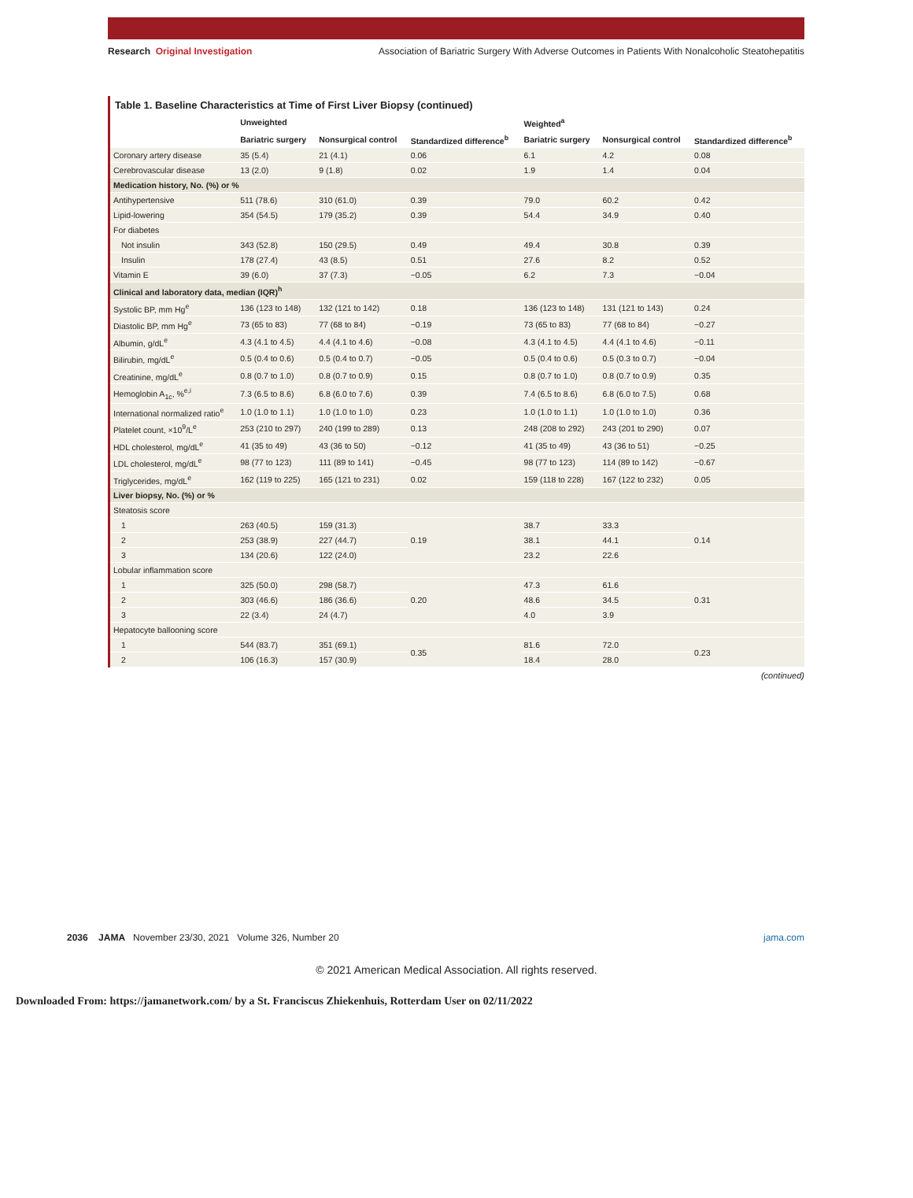Research Original Investigation Association of Bariatric Surgery With Adverse Outcomes in Patients With Nonalcoholic Steatohepatitis
Table 1. Baseline Characteristics at Time of First Liver Biopsy (continued)
| | Unweighted | | | Weighted<sup>a</sup> | | |
| --- | --- | --- | --- | --- | --- | --- |
| | Bariatric surgery | Nonsurgical control | Standardized difference<sup>b</sup> | Bariatric surgery | Nonsurgical control | Standardized difference<sup>b</sup> |
| Coronary artery disease | 35 (5.4) | 21 (4.1) | 0.06 | 6.1 | 4.2 | 0.08 |
| Cerebrovascular disease | 13 (2.0) | 9 (1.8) | 0.02 | 1.9 | 1.4 | 0.04 |
| Medication history, No. (%) or % | | | | | | |
| Antihypertensive | 511 (78.6) | 310 (61.0) | 0.39 | 79.0 | 60.2 | 0.42 |
| Lipid-lowering | 354 (54.5) | 179 (35.2) | 0.39 | 54.4 | 34.9 | 0.40 |
| For diabetes | | | | | | |
| Not insulin | 343 (52.8) | 150 (29.5) | 0.49 | 49.4 | 30.8 | 0.39 |
| Insulin | 178 (27.4) | 43 (8.5) | 0.51 | 27.6 | 8.2 | 0.52 |
| Vitamin E | 39 (6.0) | 37 (7.3) | −0.05 | 6.2 | 7.3 | −0.04 |
| Clinical and laboratory data, median (IQR)<sup>h</sup> | | | | | | |
| Systolic BP, mm Hg<sup>e</sup> | 136 (123 to 148) | 132 (121 to 142) | 0.18 | 136 (123 to 148) | 131 (121 to 143) | 0.24 |
| Diastolic BP, mm Hg<sup>e</sup> | 73 (65 to 83) | 77 (68 to 84) | −0.19 | 73 (65 to 83) | 77 (68 to 84) | −0.27 |
| Albumin, g/dL<sup>e</sup> | 4.3 (4.1 to 4.5) | 4.4 (4.1 to 4.6) | −0.08 | 4.3 (4.1 to 4.5) | 4.4 (4.1 to 4.6) | −0.11 |
| Bilirubin, mg/dL<sup>e</sup> | 0.5 (0.4 to 0.6) | 0.5 (0.4 to 0.7) | −0.05 | 0.5 (0.4 to 0.6) | 0.5 (0.3 to 0.7) | −0.04 |
| Creatinine, mg/dL<sup>e</sup> | 0.8 (0.7 to 1.0) | 0.8 (0.7 to 0.9) | 0.15 | 0.8 (0.7 to 1.0) | 0.8 (0.7 to 0.9) | 0.35 |
| Hemoglobin A<sub>1c</sub>, %<sup>e,i</sup> | 7.3 (6.5 to 8.6) | 6.8 (6.0 to 7.6) | 0.39 | 7.4 (6.5 to 8.6) | 6.8 (6.0 to 7.5) | 0.68 |
| International normalized ratio<sup>e</sup> | 1.0 (1.0 to 1.1) | 1.0 (1.0 to 1.0) | 0.23 | 1.0 (1.0 to 1.1) | 1.0 (1.0 to 1.0) | 0.36 |
| Platelet count, ×10<sup>9</sup>/L<sup>e</sup> | 253 (210 to 297) | 240 (199 to 289) | 0.13 | 248 (208 to 292) | 243 (201 to 290) | 0.07 |
| HDL cholesterol, mg/dL<sup>e</sup> | 41 (35 to 49) | 43 (36 to 50) | −0.12 | 41 (35 to 49) | 43 (36 to 51) | −0.25 |
| LDL cholesterol, mg/dL<sup>e</sup> | 98 (77 to 123) | 111 (89 to 141) | −0.45 | 98 (77 to 123) | 114 (89 to 142) | −0.67 |
| Triglycerides, mg/dL<sup>e</sup> | 162 (119 to 225) | 165 (121 to 231) | 0.02 | 159 (118 to 228) | 167 (122 to 232) | 0.05 |
| Liver biopsy, No. (%) or % | | | | | | |
| Steatosis score | | | | | | |
| 1 | 263 (40.5) | 159 (31.3) | 0.19 | 38.7 | 33.3 | 0.14 |
| 2 | 253 (38.9) | 227 (44.7) | | 38.1 | 44.1 | |
| 3 | 134 (20.6) | 122 (24.0) | | 23.2 | 22.6 | |
| Lobular inflammation score | | | | | | |
| 1 | 325 (50.0) | 298 (58.7) | 0.20 | 47.3 | 61.6 | 0.31 |
| 2 | 303 (46.6) | 186 (36.6) | | 48.6 | 34.5 | |
| 3 | 22 (3.4) | 24 (4.7) | | 4.0 | 3.9 | |
| Hepatocyte ballooning score | | | | | | |
| 1 | 544 (83.7) | 351 (69.1) | 0.35 | 81.6 | 72.0 | 0.23 |
| 2 | 106 (16.3) | 157 (30.9) | | 18.4 | 28.0 | |
(continued)
2036 JAMA November 23/30, 2021 Volume 326, Number 20 jama.com
© 2021 American Medical Association. All rights reserved.
Downloaded From: https://jamanetwork.com/ by a St. Franciscus Zhiekenhuis, Rotterdam User on 02/11/2022